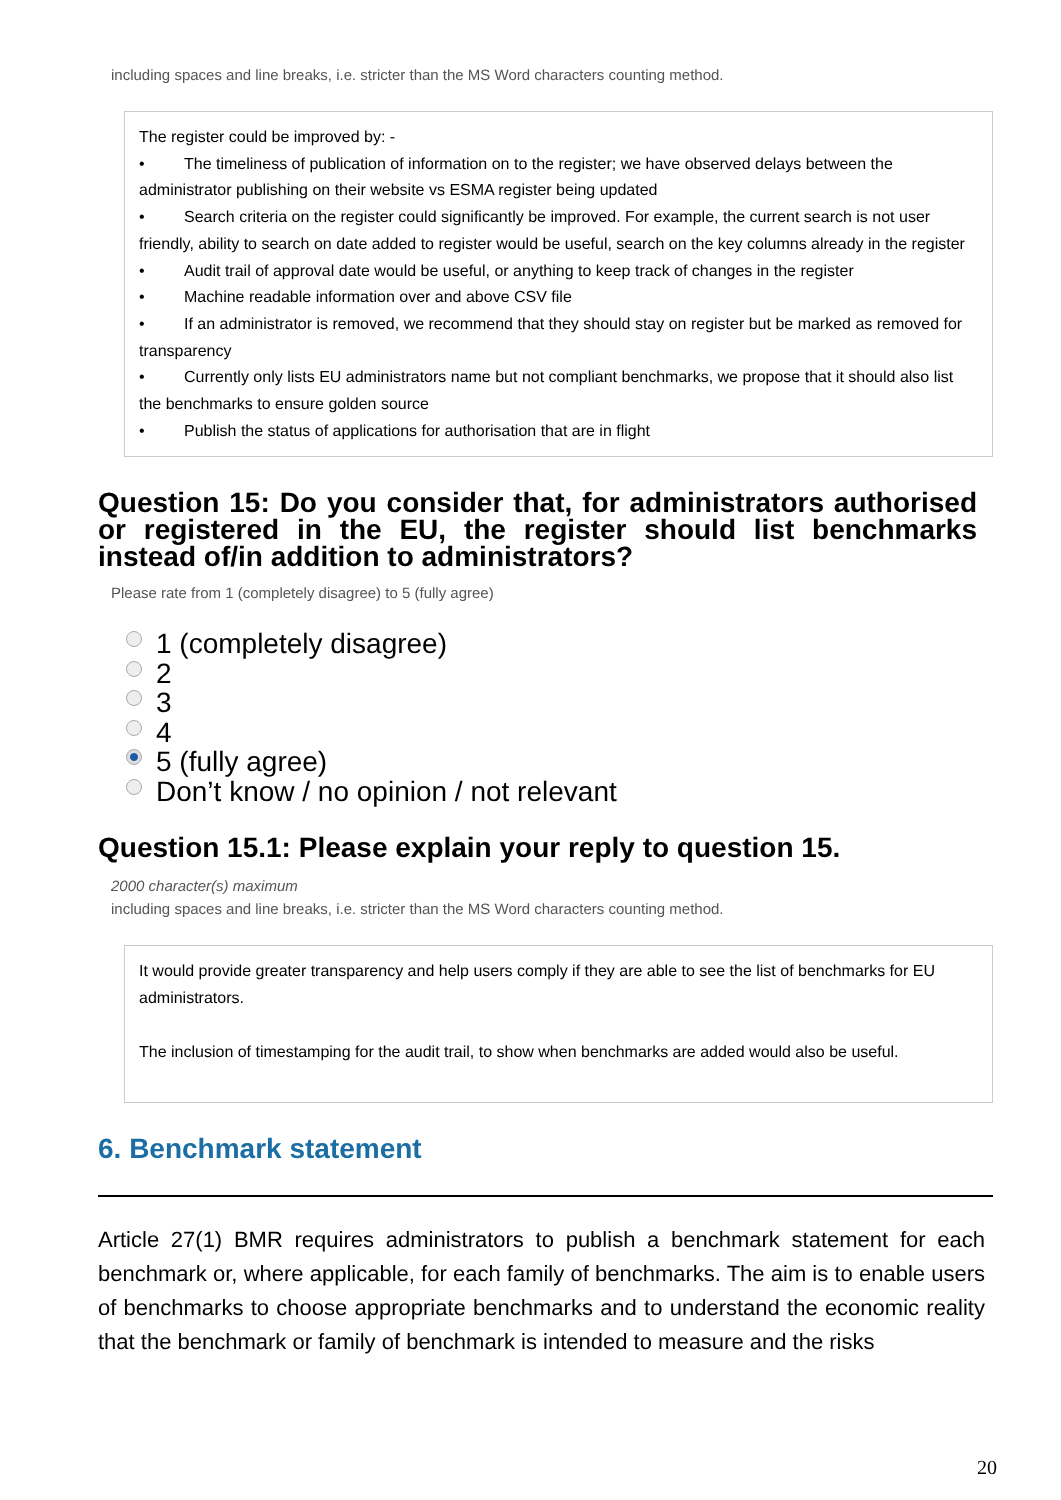including spaces and line breaks, i.e. stricter than the MS Word characters counting method.
The register could be improved by: -
• The timeliness of publication of information on to the register; we have observed delays between the administrator publishing on their website vs ESMA register being updated
• Search criteria on the register could significantly be improved. For example, the current search is not user friendly, ability to search on date added to register would be useful, search on the key columns already in the register
• Audit trail of approval date would be useful, or anything to keep track of changes in the register
• Machine readable information over and above CSV file
• If an administrator is removed, we recommend that they should stay on register but be marked as removed for transparency
• Currently only lists EU administrators name but not compliant benchmarks, we propose that it should also list the benchmarks to ensure golden source
• Publish the status of applications for authorisation that are in flight
Question 15: Do you consider that, for administrators authorised or registered in the EU, the register should list benchmarks instead of/in addition to administrators?
Please rate from 1 (completely disagree) to 5 (fully agree)
1 (completely disagree)
2
3
4
5 (fully agree)
Don’t know / no opinion / not relevant
Question 15.1: Please explain your reply to question 15.
2000 character(s) maximum
including spaces and line breaks, i.e. stricter than the MS Word characters counting method.
It would provide greater transparency and help users comply if they are able to see the list of benchmarks for EU administrators.
The inclusion of timestamping for the audit trail, to show when benchmarks are added would also be useful.
6. Benchmark statement
Article 27(1) BMR requires administrators to publish a benchmark statement for each benchmark or, where applicable, for each family of benchmarks. The aim is to enable users of benchmarks to choose appropriate benchmarks and to understand the economic reality that the benchmark or family of benchmark is intended to measure and the risks
20